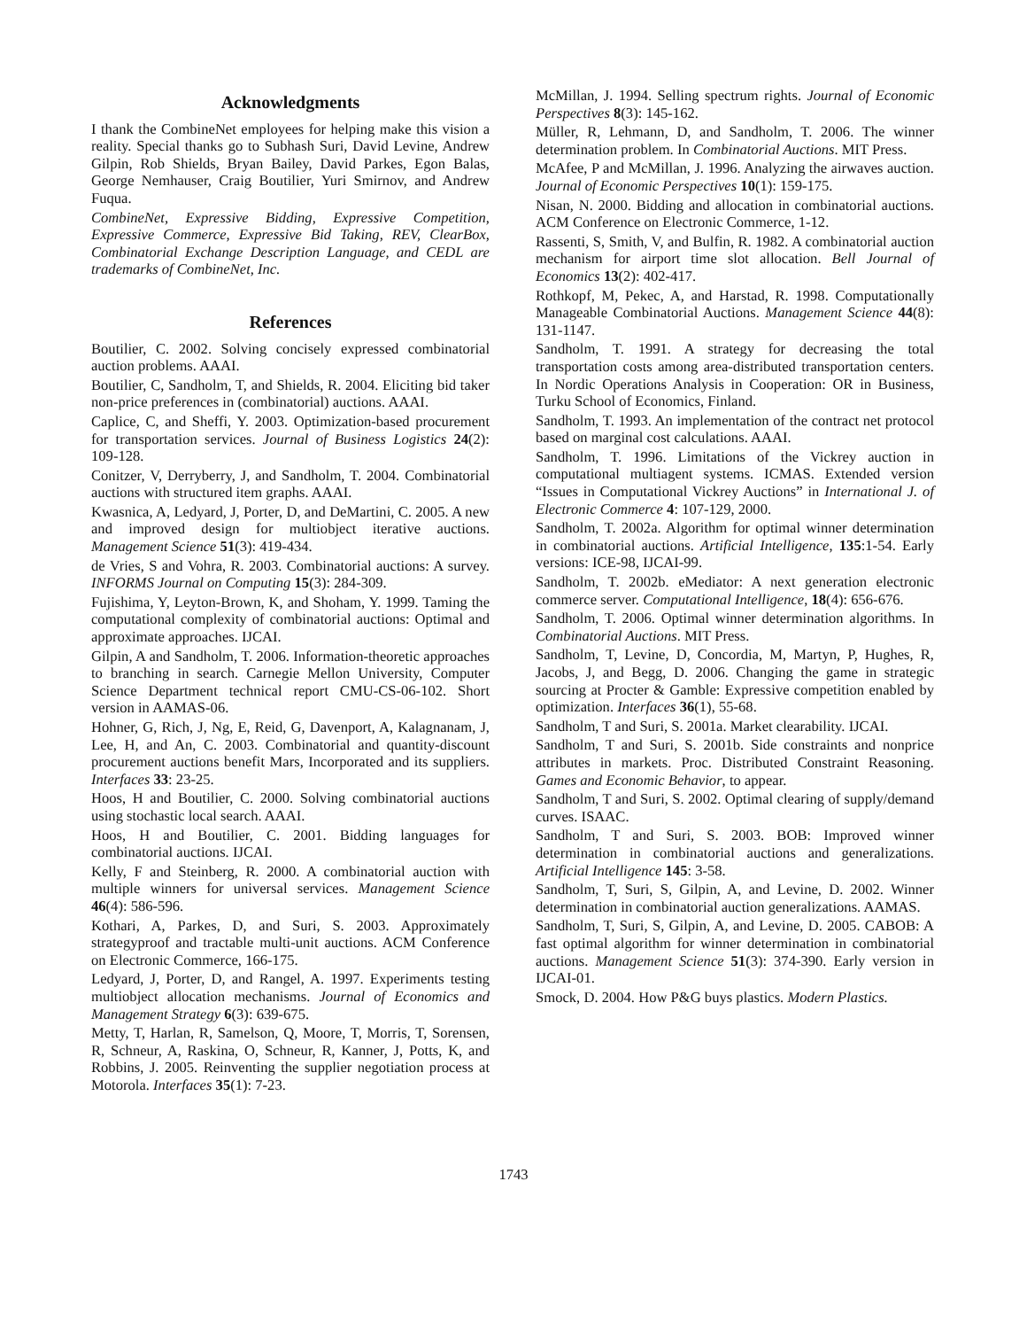Acknowledgments
I thank the CombineNet employees for helping make this vision a reality. Special thanks go to Subhash Suri, David Levine, Andrew Gilpin, Rob Shields, Bryan Bailey, David Parkes, Egon Balas, George Nemhauser, Craig Boutilier, Yuri Smirnov, and Andrew Fuqua.
CombineNet, Expressive Bidding, Expressive Competition, Expressive Commerce, Expressive Bid Taking, REV, ClearBox, Combinatorial Exchange Description Language, and CEDL are trademarks of CombineNet, Inc.
References
Boutilier, C. 2002. Solving concisely expressed combinatorial auction problems. AAAI.
Boutilier, C, Sandholm, T, and Shields, R. 2004. Eliciting bid taker non-price preferences in (combinatorial) auctions. AAAI.
Caplice, C, and Sheffi, Y. 2003. Optimization-based procurement for transportation services. Journal of Business Logistics 24(2): 109-128.
Conitzer, V, Derryberry, J, and Sandholm, T. 2004. Combinatorial auctions with structured item graphs. AAAI.
Kwasnica, A, Ledyard, J, Porter, D, and DeMartini, C. 2005. A new and improved design for multiobject iterative auctions. Management Science 51(3): 419-434.
de Vries, S and Vohra, R. 2003. Combinatorial auctions: A survey. INFORMS Journal on Computing 15(3): 284-309.
Fujishima, Y, Leyton-Brown, K, and Shoham, Y. 1999. Taming the computational complexity of combinatorial auctions: Optimal and approximate approaches. IJCAI.
Gilpin, A and Sandholm, T. 2006. Information-theoretic approaches to branching in search. Carnegie Mellon University, Computer Science Department technical report CMU-CS-06-102. Short version in AAMAS-06.
Hohner, G, Rich, J, Ng, E, Reid, G, Davenport, A, Kalagnanam, J, Lee, H, and An, C. 2003. Combinatorial and quantity-discount procurement auctions benefit Mars, Incorporated and its suppliers. Interfaces 33: 23-25.
Hoos, H and Boutilier, C. 2000. Solving combinatorial auctions using stochastic local search. AAAI.
Hoos, H and Boutilier, C. 2001. Bidding languages for combinatorial auctions. IJCAI.
Kelly, F and Steinberg, R. 2000. A combinatorial auction with multiple winners for universal services. Management Science 46(4): 586-596.
Kothari, A, Parkes, D, and Suri, S. 2003. Approximately strategyproof and tractable multi-unit auctions. ACM Conference on Electronic Commerce, 166-175.
Ledyard, J, Porter, D, and Rangel, A. 1997. Experiments testing multiobject allocation mechanisms. Journal of Economics and Management Strategy 6(3): 639-675.
Metty, T, Harlan, R, Samelson, Q, Moore, T, Morris, T, Sorensen, R, Schneur, A, Raskina, O, Schneur, R, Kanner, J, Potts, K, and Robbins, J. 2005. Reinventing the supplier negotiation process at Motorola. Interfaces 35(1): 7-23.
McMillan, J. 1994. Selling spectrum rights. Journal of Economic Perspectives 8(3): 145-162.
Müller, R, Lehmann, D, and Sandholm, T. 2006. The winner determination problem. In Combinatorial Auctions. MIT Press.
McAfee, P and McMillan, J. 1996. Analyzing the airwaves auction. Journal of Economic Perspectives 10(1): 159-175.
Nisan, N. 2000. Bidding and allocation in combinatorial auctions. ACM Conference on Electronic Commerce, 1-12.
Rassenti, S, Smith, V, and Bulfin, R. 1982. A combinatorial auction mechanism for airport time slot allocation. Bell Journal of Economics 13(2): 402-417.
Rothkopf, M, Pekec, A, and Harstad, R. 1998. Computationally Manageable Combinatorial Auctions. Management Science 44(8): 131-1147.
Sandholm, T. 1991. A strategy for decreasing the total transportation costs among area-distributed transportation centers. In Nordic Operations Analysis in Cooperation: OR in Business, Turku School of Economics, Finland.
Sandholm, T. 1993. An implementation of the contract net protocol based on marginal cost calculations. AAAI.
Sandholm, T. 1996. Limitations of the Vickrey auction in computational multiagent systems. ICMAS. Extended version “Issues in Computational Vickrey Auctions” in International J. of Electronic Commerce 4: 107-129, 2000.
Sandholm, T. 2002a. Algorithm for optimal winner determination in combinatorial auctions. Artificial Intelligence, 135:1-54. Early versions: ICE-98, IJCAI-99.
Sandholm, T. 2002b. eMediator: A next generation electronic commerce server. Computational Intelligence, 18(4): 656-676.
Sandholm, T. 2006. Optimal winner determination algorithms. In Combinatorial Auctions. MIT Press.
Sandholm, T, Levine, D, Concordia, M, Martyn, P, Hughes, R, Jacobs, J, and Begg, D. 2006. Changing the game in strategic sourcing at Procter & Gamble: Expressive competition enabled by optimization. Interfaces 36(1), 55-68.
Sandholm, T and Suri, S. 2001a. Market clearability. IJCAI.
Sandholm, T and Suri, S. 2001b. Side constraints and nonprice attributes in markets. Proc. Distributed Constraint Reasoning. Games and Economic Behavior, to appear.
Sandholm, T and Suri, S. 2002. Optimal clearing of supply/demand curves. ISAAC.
Sandholm, T and Suri, S. 2003. BOB: Improved winner determination in combinatorial auctions and generalizations. Artificial Intelligence 145: 3-58.
Sandholm, T, Suri, S, Gilpin, A, and Levine, D. 2002. Winner determination in combinatorial auction generalizations. AAMAS.
Sandholm, T, Suri, S, Gilpin, A, and Levine, D. 2005. CABOB: A fast optimal algorithm for winner determination in combinatorial auctions. Management Science 51(3): 374-390. Early version in IJCAI-01.
Smock, D. 2004. How P&G buys plastics. Modern Plastics.
1743